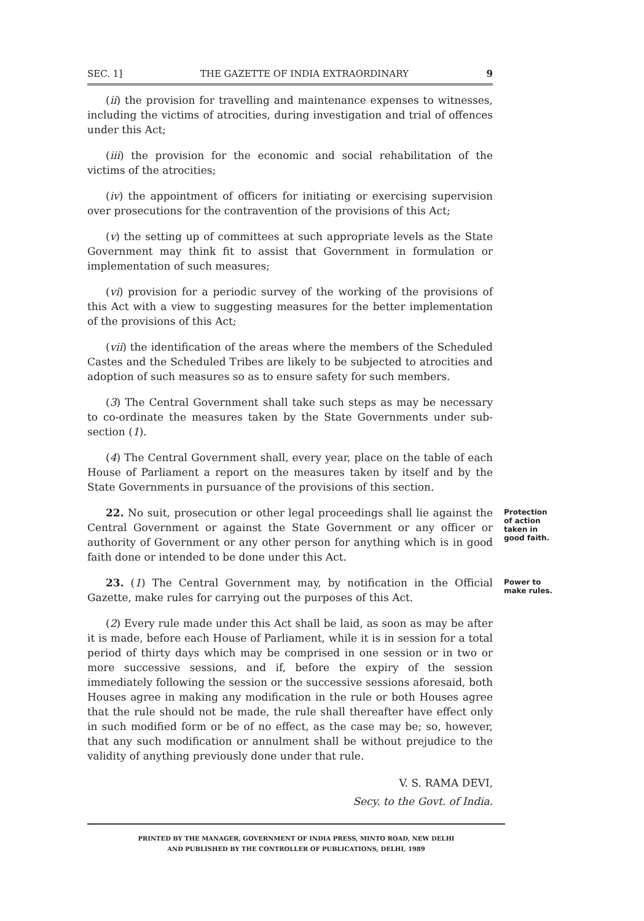SEC. 1] THE GAZETTE OF INDIA EXTRAORDINARY 9
(ii) the provision for travelling and maintenance expenses to witnesses, including the victims of atrocities, during investigation and trial of offences under this Act;
(iii) the provision for the economic and social rehabilitation of the victims of the atrocities;
(iv) the appointment of officers for initiating or exercising supervision over prosecutions for the contravention of the provisions of this Act;
(v) the setting up of committees at such appropriate levels as the State Government may think fit to assist that Government in formulation or implementation of such measures;
(vi) provision for a periodic survey of the working of the provisions of this Act with a view to suggesting measures for the better implementation of the provisions of this Act;
(vii) the identification of the areas where the members of the Scheduled Castes and the Scheduled Tribes are likely to be subjected to atrocities and adoption of such measures so as to ensure safety for such members.
(3) The Central Government shall take such steps as may be necessary to co-ordinate the measures taken by the State Governments under sub-section (1).
(4) The Central Government shall, every year, place on the table of each House of Parliament a report on the measures taken by itself and by the State Governments in pursuance of the provisions of this section.
22. No suit, prosecution or other legal proceedings shall lie against the Central Government or against the State Government or any officer or authority of Government or any other person for anything which is in good faith done or intended to be done under this Act.
Protection of action taken in good faith.
23. (1) The Central Government may, by notification in the Official Gazette, make rules for carrying out the purposes of this Act.
Power to make rules.
(2) Every rule made under this Act shall be laid, as soon as may be after it is made, before each House of Parliament, while it is in session for a total period of thirty days which may be comprised in one session or in two or more successive sessions, and if, before the expiry of the session immediately following the session or the successive sessions aforesaid, both Houses agree in making any modification in the rule or both Houses agree that the rule should not be made, the rule shall thereafter have effect only in such modified form or be of no effect, as the case may be; so, however, that any such modification or annulment shall be without prejudice to the validity of anything previously done under that rule.
V. S. RAMA DEVI,
Secy. to the Govt. of India.
PRINTED BY THE MANAGER, GOVERNMENT OF INDIA PRESS, MINTO ROAD, NEW DELHI
AND PUBLISHED BY THE CONTROLLER OF PUBLICATIONS, DELHI, 1989